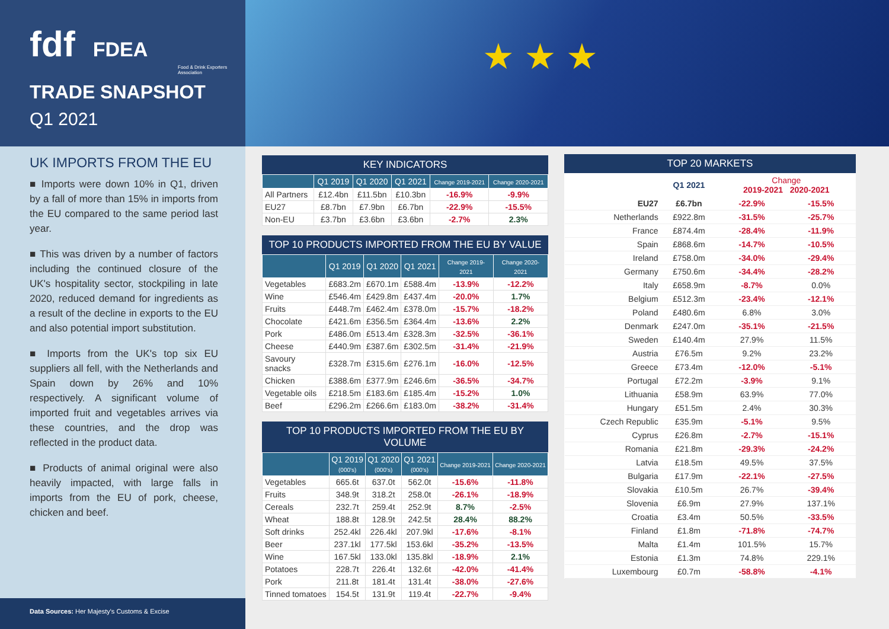fdf FDEA
Food & Drink Exporters Association
TRADE SNAPSHOT
Q1 2021
★ ★ ★
UK IMPORTS FROM THE EU
■ Imports were down 10% in Q1, driven by a fall of more than 15% in imports from the EU compared to the same period last year.
■ This was driven by a number of factors including the continued closure of the UK's hospitality sector, stockpiling in late 2020, reduced demand for ingredients as a result of the decline in exports to the EU and also potential import substitution.
■ Imports from the UK's top six EU suppliers all fell, with the Netherlands and Spain down by 26% and 10% respectively. A significant volume of imported fruit and vegetables arrives via these countries, and the drop was reflected in the product data.
■ Products of animal original were also heavily impacted, with large falls in imports from the EU of pork, cheese, chicken and beef.
Data Sources: Her Majesty's Customs & Excise
KEY INDICATORS
| | Q1 2019 | Q1 2020 | Q1 2021 | Change 2019-2021 | Change 2020-2021 |
| --- | --- | --- | --- | --- | --- |
| All Partners | £12.4bn | £11.5bn | £10.3bn | -16.9% | -9.9% |
| EU27 | £8.7bn | £7.9bn | £6.7bn | -22.9% | -15.5% |
| Non-EU | £3.7bn | £3.6bn | £3.6bn | -2.7% | 2.3% |
TOP 10 PRODUCTS IMPORTED FROM THE EU BY VALUE
| | Q1 2019 | Q1 2020 | Q1 2021 | Change 2019-2021 | Change 2020-2021 |
| --- | --- | --- | --- | --- | --- |
| Vegetables | £683.2m | £670.1m | £588.4m | -13.9% | -12.2% |
| Wine | £546.4m | £429.8m | £437.4m | -20.0% | 1.7% |
| Fruits | £448.7m | £462.4m | £378.0m | -15.7% | -18.2% |
| Chocolate | £421.6m | £356.5m | £364.4m | -13.6% | 2.2% |
| Pork | £486.0m | £513.4m | £328.3m | -32.5% | -36.1% |
| Cheese | £440.9m | £387.6m | £302.5m | -31.4% | -21.9% |
| Savoury snacks | £328.7m | £315.6m | £276.1m | -16.0% | -12.5% |
| Chicken | £388.6m | £377.9m | £246.6m | -36.5% | -34.7% |
| Vegetable oils | £218.5m | £183.6m | £185.4m | -15.2% | 1.0% |
| Beef | £296.2m | £266.6m | £183.0m | -38.2% | -31.4% |
TOP 10 PRODUCTS IMPORTED FROM THE EU BY VOLUME
| | Q1 2019 (000's) | Q1 2020 (000's) | Q1 2021 (000's) | Change 2019-2021 | Change 2020-2021 |
| --- | --- | --- | --- | --- | --- |
| Vegetables | 665.6t | 637.0t | 562.0t | -15.6% | -11.8% |
| Fruits | 348.9t | 318.2t | 258.0t | -26.1% | -18.9% |
| Cereals | 232.7t | 259.4t | 252.9t | 8.7% | -2.5% |
| Wheat | 188.8t | 128.9t | 242.5t | 28.4% | 88.2% |
| Soft drinks | 252.4kl | 226.4kl | 207.9kl | -17.6% | -8.1% |
| Beer | 237.1kl | 177.5kl | 153.6kl | -35.2% | -13.5% |
| Wine | 167.5kl | 133.0kl | 135.8kl | -18.9% | 2.1% |
| Potatoes | 228.7t | 226.4t | 132.6t | -42.0% | -41.4% |
| Pork | 211.8t | 181.4t | 131.4t | -38.0% | -27.6% |
| Tinned tomatoes | 154.5t | 131.9t | 119.4t | -22.7% | -9.4% |
TOP 20 MARKETS
| | Q1 2021 | Change 2019-2021 2020-2021 | |
| --- | --- | --- | --- |
| EU27 | £6.7bn | -22.9% | -15.5% |
| Netherlands | £922.8m | -31.5% | -25.7% |
| France | £874.4m | -28.4% | -11.9% |
| Spain | £868.6m | -14.7% | -10.5% |
| Ireland | £758.0m | -34.0% | -29.4% |
| Germany | £750.6m | -34.4% | -28.2% |
| Italy | £658.9m | -8.7% | 0.0% |
| Belgium | £512.3m | -23.4% | -12.1% |
| Poland | £480.6m | 6.8% | 3.0% |
| Denmark | £247.0m | -35.1% | -21.5% |
| Sweden | £140.4m | 27.9% | 11.5% |
| Austria | £76.5m | 9.2% | 23.2% |
| Greece | £73.4m | -12.0% | -5.1% |
| Portugal | £72.2m | -3.9% | 9.1% |
| Lithuania | £58.9m | 63.9% | 77.0% |
| Hungary | £51.5m | 2.4% | 30.3% |
| Czech Republic | £35.9m | -5.1% | 9.5% |
| Cyprus | £26.8m | -2.7% | -15.1% |
| Romania | £21.8m | -29.3% | -24.2% |
| Latvia | £18.5m | 49.5% | 37.5% |
| Bulgaria | £17.9m | -22.1% | -27.5% |
| Slovakia | £10.5m | 26.7% | -39.4% |
| Slovenia | £6.9m | 27.9% | 137.1% |
| Croatia | £3.4m | 50.5% | -33.5% |
| Finland | £1.8m | -71.8% | -74.7% |
| Malta | £1.4m | 101.5% | 15.7% |
| Estonia | £1.3m | 74.8% | 229.1% |
| Luxembourg | £0.7m | -58.8% | -4.1% |